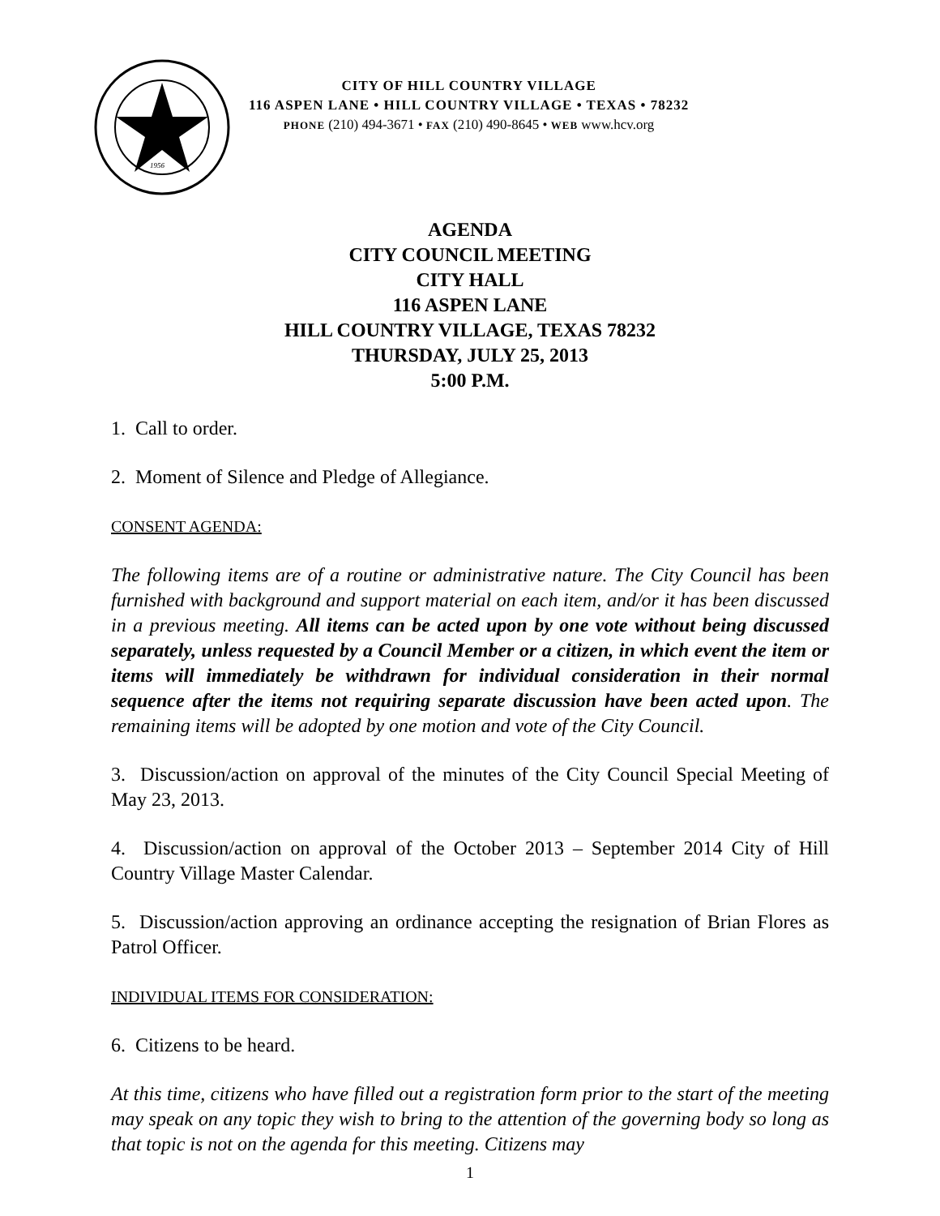1956
CITY OF HILL COUNTRY VILLAGE
116 ASPEN LANE • HILL COUNTRY VILLAGE • TEXAS • 78232
PHONE (210) 494-3671 • FAX (210) 490-8645 • WEB www.hcv.org
AGENDA
CITY COUNCIL MEETING
CITY HALL
116 ASPEN LANE
HILL COUNTRY VILLAGE, TEXAS 78232
THURSDAY, JULY 25, 2013
5:00 P.M.
1. Call to order.
2. Moment of Silence and Pledge of Allegiance.
CONSENT AGENDA:
The following items are of a routine or administrative nature. The City Council has been furnished with background and support material on each item, and/or it has been discussed in a previous meeting. All items can be acted upon by one vote without being discussed separately, unless requested by a Council Member or a citizen, in which event the item or items will immediately be withdrawn for individual consideration in their normal sequence after the items not requiring separate discussion have been acted upon. The remaining items will be adopted by one motion and vote of the City Council.
3. Discussion/action on approval of the minutes of the City Council Special Meeting of May 23, 2013.
4. Discussion/action on approval of the October 2013 – September 2014 City of Hill Country Village Master Calendar.
5. Discussion/action approving an ordinance accepting the resignation of Brian Flores as Patrol Officer.
INDIVIDUAL ITEMS FOR CONSIDERATION:
6. Citizens to be heard.
At this time, citizens who have filled out a registration form prior to the start of the meeting may speak on any topic they wish to bring to the attention of the governing body so long as that topic is not on the agenda for this meeting. Citizens may
1